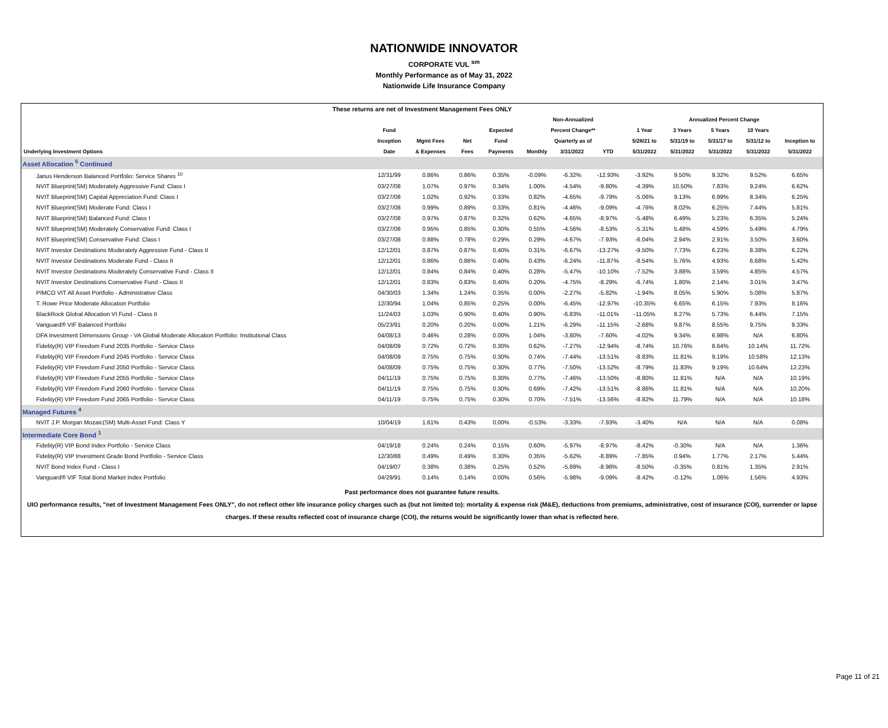NATIONWIDE INNOVATOR
CORPORATE VUL <sup>sm</sup>
Monthly Performance as of May 31, 2022
Nationwide Life Insurance Company
| These returns are net of Investment Management Fees ONLY | | | | | | | | | | | | |
| --- | --- | --- | --- | --- | --- | --- | --- | --- | --- | --- | --- | --- |
| | | | | | Non-Annualized | | | Annualized Percent Change | | | | |
| | Fund | | | Expected | Percent Change** | | | 1 Year | 3 Years | 5 Years | 10 Years | |
| | Inception | Mgmt Fees | Net | Fund | Quarterly as of | | | 5/28/21 to | 5/31/19 to | 5/31/17 to | 5/31/12 to | Inception to |
| Underlying Investment Options | Date | & Expenses | Fees | Payments | Monthly | 3/31/2022 | YTD | 5/31/2022 | 5/31/2022 | 5/31/2022 | 5/31/2022 | 5/31/2022 |
| Asset Allocation <sup>5</sup> Continued | | | | | | | | | | | | |
| Janus Henderson Balanced Portfolio: Service Shares <sup>10</sup> | 12/31/99 | 0.86% | 0.86% | 0.35% | -0.09% | -6.32% | -12.93% | -3.92% | 9.50% | 9.32% | 9.52% | 6.65% |
| NVIT Blueprint(SM) Moderately Aggressive Fund: Class I | 03/27/08 | 1.07% | 0.97% | 0.34% | 1.00% | -4.54% | -9.80% | -4.39% | 10.50% | 7.83% | 9.24% | 6.62% |
| NVIT Blueprint(SM) Capital Appreciation Fund: Class I | 03/27/08 | 1.02% | 0.92% | 0.33% | 0.82% | -4.65% | -9.79% | -5.06% | 9.13% | 6.99% | 8.34% | 6.25% |
| NVIT Blueprint(SM) Moderate Fund: Class I | 03/27/08 | 0.99% | 0.89% | 0.33% | 0.81% | -4.46% | -9.09% | -4.76% | 8.02% | 6.25% | 7.44% | 5.81% |
| NVIT Blueprint(SM) Balanced Fund: Class I | 03/27/08 | 0.97% | 0.87% | 0.32% | 0.62% | -4.65% | -8.97% | -5.48% | 6.49% | 5.23% | 6.35% | 5.24% |
| NVIT Blueprint(SM) Moderately Conservative Fund: Class I | 03/27/08 | 0.95% | 0.85% | 0.30% | 0.55% | -4.56% | -8.53% | -5.31% | 5.48% | 4.59% | 5.49% | 4.79% |
| NVIT Blueprint(SM) Conservative Fund: Class I | 03/27/08 | 0.88% | 0.78% | 0.29% | 0.29% | -4.67% | -7.93% | -6.04% | 2.94% | 2.91% | 3.50% | 3.60% |
| NVIT Investor Destinations Moderately Aggressive Fund - Class II | 12/12/01 | 0.87% | 0.87% | 0.40% | 0.31% | -6.67% | -13.27% | -9.50% | 7.73% | 6.23% | 8.38% | 6.22% |
| NVIT Investor Destinations Moderate Fund - Class II | 12/12/01 | 0.86% | 0.86% | 0.40% | 0.43% | -6.24% | -11.87% | -8.54% | 5.76% | 4.93% | 6.68% | 5.42% |
| NVIT Investor Destinations Moderately Conservative Fund - Class II | 12/12/01 | 0.84% | 0.84% | 0.40% | 0.28% | -5.47% | -10.10% | -7.52% | 3.88% | 3.59% | 4.85% | 4.57% |
| NVIT Investor Destinations Conservative Fund - Class II | 12/12/01 | 0.83% | 0.83% | 0.40% | 0.20% | -4.75% | -8.29% | -6.74% | 1.80% | 2.14% | 3.01% | 3.47% |
| PIMCO VIT All Asset Portfolio - Administrative Class | 04/30/03 | 1.34% | 1.24% | 0.35% | 0.00% | -2.27% | -5.82% | -1.94% | 8.05% | 5.90% | 5.08% | 5.87% |
| T. Rowe Price Moderate Allocation Portfolio | 12/30/94 | 1.04% | 0.85% | 0.25% | 0.00% | -6.45% | -12.97% | -10.35% | 6.65% | 6.15% | 7.93% | 8.16% |
| BlackRock Global Allocation VI Fund - Class II | 11/24/03 | 1.03% | 0.90% | 0.40% | 0.90% | -6.83% | -11.01% | -11.05% | 8.27% | 5.73% | 6.44% | 7.15% |
| Vanguard® VIF Balanced Portfolio | 05/23/91 | 0.20% | 0.20% | 0.00% | 1.21% | -6.29% | -11.15% | -2.68% | 9.87% | 8.55% | 9.75% | 9.33% |
| DFA Investment Dimensions Group - VA Global Moderate Allocation Portfolio: Institutional Class | 04/08/13 | 0.46% | 0.28% | 0.00% | 1.04% | -3.80% | -7.60% | -4.02% | 9.34% | 6.98% | N/A | 6.80% |
| Fidelity(R) VIP Freedom Fund 2035 Portfolio - Service Class | 04/08/09 | 0.72% | 0.72% | 0.30% | 0.62% | -7.27% | -12.94% | -8.74% | 10.76% | 8.64% | 10.14% | 11.72% |
| Fidelity(R) VIP Freedom Fund 2045 Portfolio - Service Class | 04/08/09 | 0.75% | 0.75% | 0.30% | 0.74% | -7.44% | -13.51% | -8.83% | 11.81% | 9.19% | 10.58% | 12.13% |
| Fidelity(R) VIP Freedom Fund 2050 Portfolio - Service Class | 04/08/09 | 0.75% | 0.75% | 0.30% | 0.77% | -7.50% | -13.52% | -8.79% | 11.83% | 9.19% | 10.64% | 12.23% |
| Fidelity(R) VIP Freedom Fund 2055 Portfolio - Service Class | 04/11/19 | 0.75% | 0.75% | 0.30% | 0.77% | -7.46% | -13.50% | -8.80% | 11.81% | N/A | N/A | 10.19% |
| Fidelity(R) VIP Freedom Fund 2060 Portfolio - Service Class | 04/11/19 | 0.75% | 0.75% | 0.30% | 0.69% | -7.42% | -13.51% | -8.86% | 11.81% | N/A | N/A | 10.20% |
| Fidelity(R) VIP Freedom Fund 2065 Portfolio - Service Class | 04/11/19 | 0.75% | 0.75% | 0.30% | 0.70% | -7.51% | -13.56% | -8.82% | 11.79% | N/A | N/A | 10.18% |
| Managed Futures <sup>4</sup> | | | | | | | | | | | | |
| NVIT J.P. Morgan Mozaic(SM) Multi-Asset Fund: Class Y | 10/04/19 | 1.61% | 0.43% | 0.00% | -0.53% | -3.33% | -7.93% | -3.40% | N/A | N/A | N/A | 0.08% |
| Intermediate Core Bond <sup>1</sup> | | | | | | | | | | | | |
| Fidelity(R) VIP Bond Index Portfolio - Service Class | 04/19/18 | 0.24% | 0.24% | 0.15% | 0.60% | -5.97% | -8.97% | -8.42% | -0.30% | N/A | N/A | 1.36% |
| Fidelity(R) VIP Investment Grade Bond Portfolio - Service Class | 12/30/88 | 0.49% | 0.49% | 0.30% | 0.35% | -5.62% | -8.89% | -7.85% | 0.94% | 1.77% | 2.17% | 5.44% |
| NVIT Bond Index Fund - Class I | 04/19/07 | 0.38% | 0.38% | 0.25% | 0.52% | -5.89% | -8.98% | -8.50% | -0.35% | 0.81% | 1.35% | 2.91% |
| Vanguard® VIF Total Bond Market Index Portfolio | 04/29/91 | 0.14% | 0.14% | 0.00% | 0.56% | -5.98% | -9.09% | -8.42% | -0.12% | 1.06% | 1.56% | 4.93% |
| Past performance does not guarantee future results. UIO performance results, "net of Investment Management Fees ONLY", do not reflect other life insurance policy charges such as (but not limited to): mortality & expense risk (M&E), deductions from premiums, administrative, cost of insurance (COI), surrender or lapse charges. If these results reflected cost of insurance charge (COI), the returns would be significantly lower than what is reflected here. | | | | | | | | | | | | |
Page 11 of 21